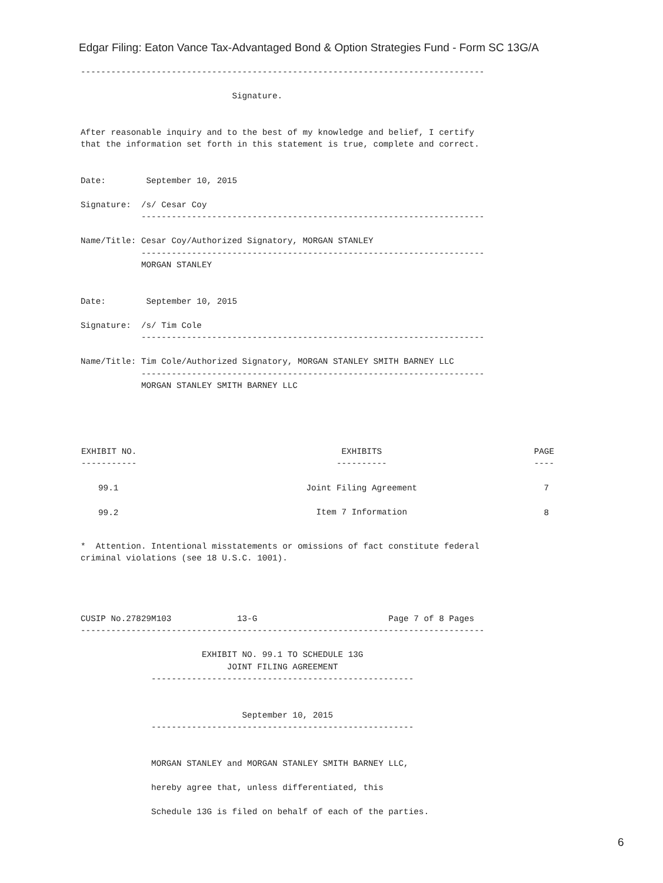Edgar Filing: Eaton Vance Tax-Advantaged Bond & Option Strategies Fund - Form SC 13G/A
--------------------------------------------------------------------------------

                              Signature.


After reasonable inquiry and to the best of my knowledge and belief, I certify
that the information set forth in this statement is true, complete and correct.


Date:        September 10, 2015

Signature:  /s/ Cesar Coy
            --------------------------------------------------------------------

Name/Title: Cesar Coy/Authorized Signatory, MORGAN STANLEY
            --------------------------------------------------------------------
            MORGAN STANLEY


Date:        September 10, 2015

Signature:  /s/ Tim Cole
            --------------------------------------------------------------------

Name/Title: Tim Cole/Authorized Signatory, MORGAN STANLEY SMITH BARNEY LLC
            --------------------------------------------------------------------
            MORGAN STANLEY SMITH BARNEY LLC
| EXHIBIT NO. ----------- | EXHIBITS ---------- | PAGE ---- |
| --- | --- | --- |
| 99.1 | Joint Filing Agreement | 7 |
| 99.2 | Item 7 Information | 8 |
*  Attention. Intentional misstatements or omissions of fact constitute federal
criminal violations (see 18 U.S.C. 1001).




CUSIP No.27829M103             13-G                          Page 7 of 8 Pages
--------------------------------------------------------------------------------

                        EXHIBIT NO. 99.1 TO SCHEDULE 13G
                             JOINT FILING AGREEMENT
              ----------------------------------------------------


                                September 10, 2015
              ----------------------------------------------------


              MORGAN STANLEY and MORGAN STANLEY SMITH BARNEY LLC,

              hereby agree that, unless differentiated, this

              Schedule 13G is filed on behalf of each of the parties.
6